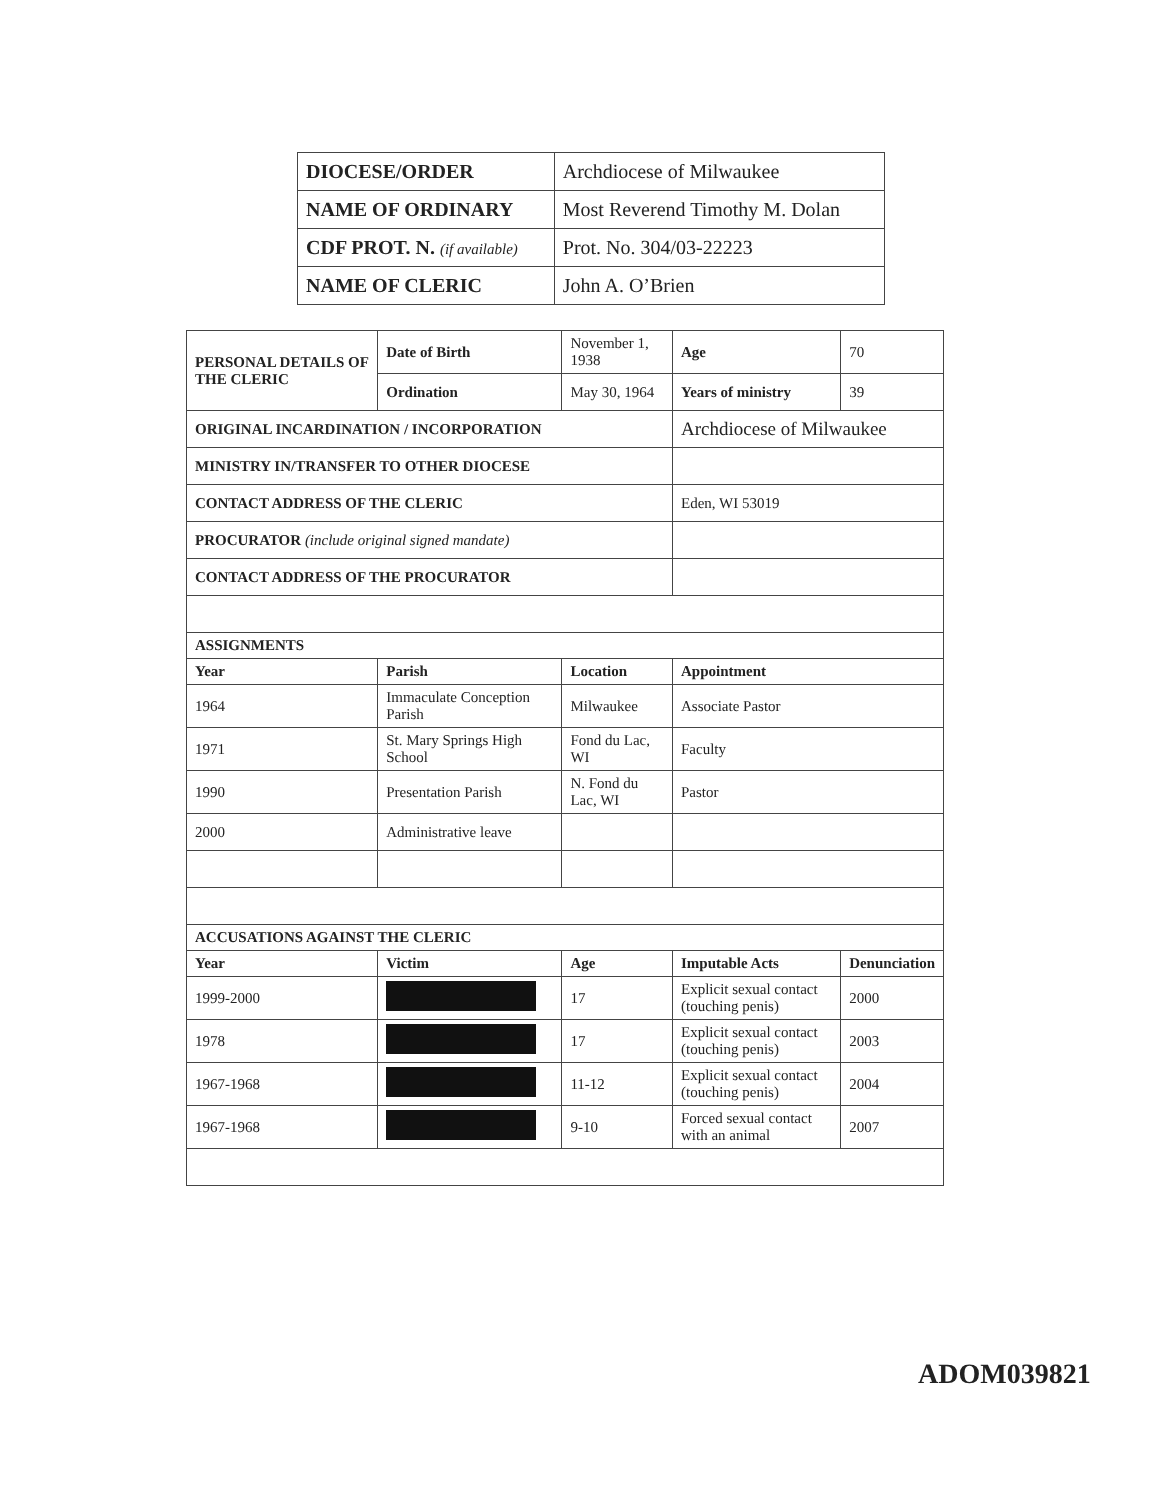| DIOCESE/ORDER | Archdiocese of Milwaukee |
| NAME OF ORDINARY | Most Reverend Timothy M. Dolan |
| CDF PROT. N. (if available) | Prot. No. 304/03-22223 |
| NAME OF CLERIC | John A. O’Brien |
| PERSONAL DETAILS OF THE CLERIC | Date of Birth | November 1, 1938 | | Age | 70 |
| | Ordination | May 30, 1964 | | Years of ministry | 39 |
| ORIGINAL INCARDINATION / INCORPORATION | | | Archdiocese of Milwaukee | | |
| MINISTRY IN/TRANSFER TO OTHER DIOCESE | | | | | |
| CONTACT ADDRESS OF THE CLERIC | | | Eden, WI 53019 | | |
| PROCURATOR (include original signed mandate) | | | | | |
| CONTACT ADDRESS OF THE PROCURATOR | | | | | |
| ASSIGNMENTS | | | | | |
| Year | Parish | Location | | Appointment | |
| 1964 | Immaculate Conception Parish | Milwaukee | | Associate Pastor | |
| 1971 | St. Mary Springs High School | Fond du Lac, WI | | Faculty | |
| 1990 | Presentation Parish | N. Fond du Lac, WI | | Pastor | |
| 2000 | Administrative leave | | | | |
| ACCUSATIONS AGAINST THE CLERIC | | | | | |
| Year | Victim | Age | Imputable Acts | | Denunciation |
| 1999-2000 | | 17 | Explicit sexual contact (touching penis) | | 2000 |
| 1978 | | 17 | Explicit sexual contact (touching penis) | | 2003 |
| 1967-1968 | | 11-12 | Explicit sexual contact (touching penis) | | 2004 |
| 1967-1968 | | 9-10 | Forced sexual contact with an animal | | 2007 |
ADOM039821